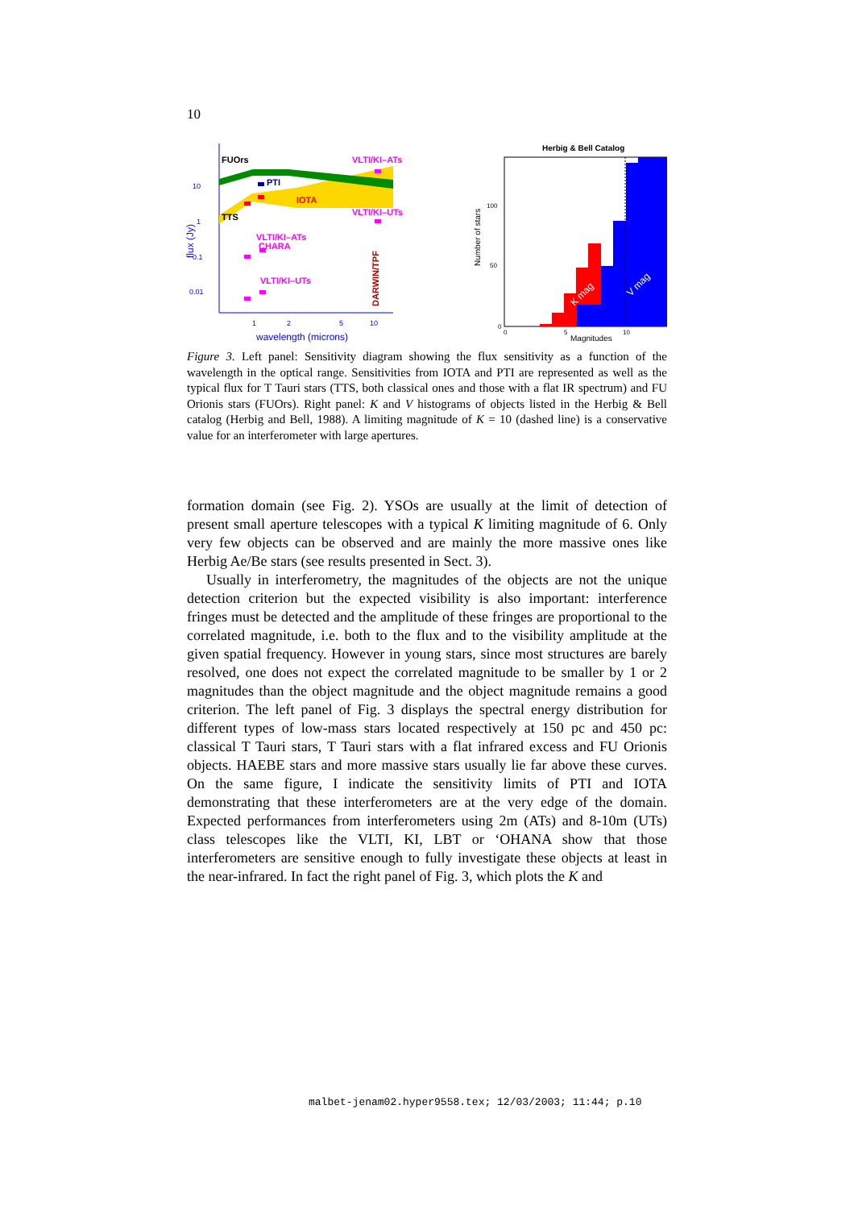10
FUOrs
TTS
PTI
IOTA
VLTI/KI–ATs
VLTI/KI–UTs
VLTI/KI–ATs
CHARA
VLTI/KI–UTs
DARWIN/TPF
10
1
0.1
0.01
1
2
5
10
wavelength (microns)
flux (Jy)
Herbig & Bell Catalog
K mag
V mag
0
50
100
0
5
10
Magnitudes
Number of stars
Figure 3. Left panel: Sensitivity diagram showing the flux sensitivity as a function of the wavelength in the optical range. Sensitivities from IOTA and PTI are represented as well as the typical flux for T Tauri stars (TTS, both classical ones and those with a flat IR spectrum) and FU Orionis stars (FUOrs). Right panel: K and V histograms of objects listed in the Herbig & Bell catalog (Herbig and Bell, 1988). A limiting magnitude of K = 10 (dashed line) is a conservative value for an interferometer with large apertures.
formation domain (see Fig. 2). YSOs are usually at the limit of detection of present small aperture telescopes with a typical K limiting magnitude of 6. Only very few objects can be observed and are mainly the more massive ones like Herbig Ae/Be stars (see results presented in Sect. 3).
Usually in interferometry, the magnitudes of the objects are not the unique detection criterion but the expected visibility is also important: interference fringes must be detected and the amplitude of these fringes are proportional to the correlated magnitude, i.e. both to the flux and to the visibility amplitude at the given spatial frequency. However in young stars, since most structures are barely resolved, one does not expect the correlated magnitude to be smaller by 1 or 2 magnitudes than the object magnitude and the object magnitude remains a good criterion. The left panel of Fig. 3 displays the spectral energy distribution for different types of low-mass stars located respectively at 150 pc and 450 pc: classical T Tauri stars, T Tauri stars with a flat infrared excess and FU Orionis objects. HAEBE stars and more massive stars usually lie far above these curves. On the same figure, I indicate the sensitivity limits of PTI and IOTA demonstrating that these interferometers are at the very edge of the domain. Expected performances from interferometers using 2m (ATs) and 8-10m (UTs) class telescopes like the VLTI, KI, LBT or ‘OHANA show that those interferometers are sensitive enough to fully investigate these objects at least in the near-infrared. In fact the right panel of Fig. 3, which plots the K and
malbet-jenam02.hyper9558.tex; 12/03/2003; 11:44; p.10